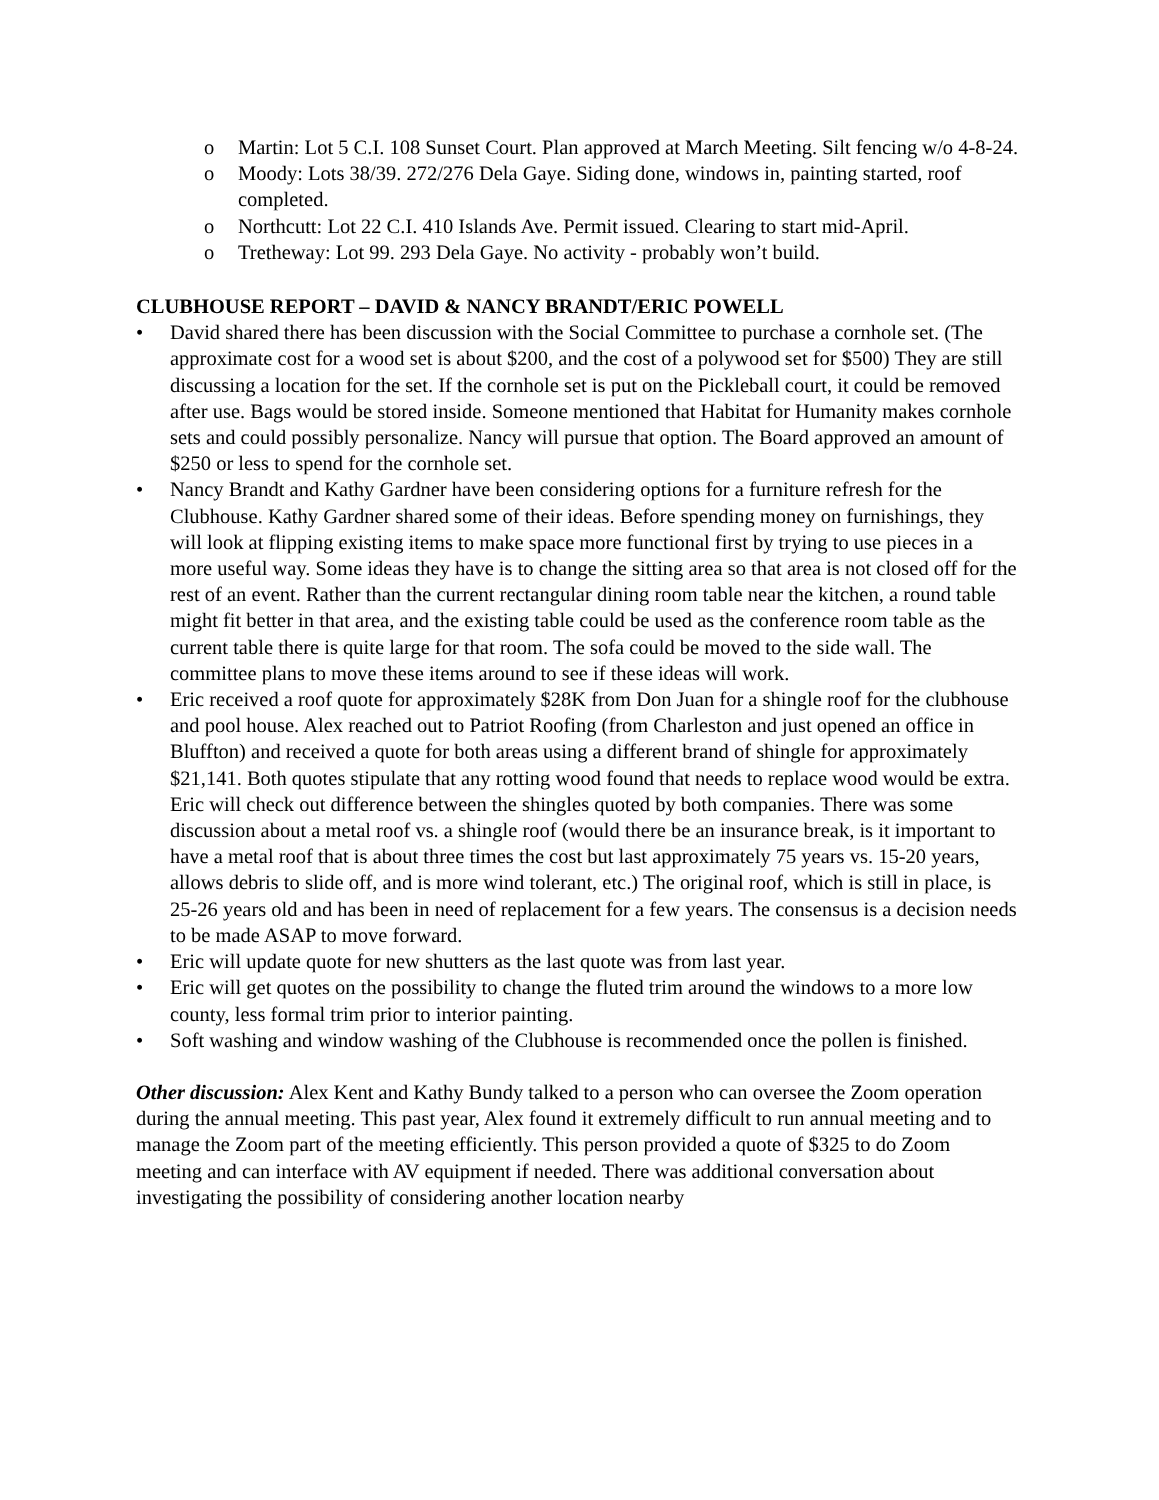o Martin: Lot 5 C.I. 108 Sunset Court. Plan approved at March Meeting. Silt fencing w/o 4-8-24.
o Moody: Lots 38/39. 272/276 Dela Gaye. Siding done, windows in, painting started, roof completed.
o Northcutt: Lot 22 C.I. 410 Islands Ave. Permit issued. Clearing to start mid-April.
o Tretheway: Lot 99. 293 Dela Gaye. No activity - probably won’t build.
CLUBHOUSE REPORT – DAVID & NANCY BRANDT/ERIC POWELL
• David shared there has been discussion with the Social Committee to purchase a cornhole set. (The approximate cost for a wood set is about $200, and the cost of a polywood set for $500) They are still discussing a location for the set. If the cornhole set is put on the Pickleball court, it could be removed after use. Bags would be stored inside. Someone mentioned that Habitat for Humanity makes cornhole sets and could possibly personalize. Nancy will pursue that option. The Board approved an amount of $250 or less to spend for the cornhole set.
• Nancy Brandt and Kathy Gardner have been considering options for a furniture refresh for the Clubhouse. Kathy Gardner shared some of their ideas. Before spending money on furnishings, they will look at flipping existing items to make space more functional first by trying to use pieces in a more useful way. Some ideas they have is to change the sitting area so that area is not closed off for the rest of an event. Rather than the current rectangular dining room table near the kitchen, a round table might fit better in that area, and the existing table could be used as the conference room table as the current table there is quite large for that room. The sofa could be moved to the side wall. The committee plans to move these items around to see if these ideas will work.
• Eric received a roof quote for approximately $28K from Don Juan for a shingle roof for the clubhouse and pool house. Alex reached out to Patriot Roofing (from Charleston and just opened an office in Bluffton) and received a quote for both areas using a different brand of shingle for approximately $21,141. Both quotes stipulate that any rotting wood found that needs to replace wood would be extra. Eric will check out difference between the shingles quoted by both companies. There was some discussion about a metal roof vs. a shingle roof (would there be an insurance break, is it important to have a metal roof that is about three times the cost but last approximately 75 years vs. 15-20 years, allows debris to slide off, and is more wind tolerant, etc.) The original roof, which is still in place, is 25-26 years old and has been in need of replacement for a few years. The consensus is a decision needs to be made ASAP to move forward.
• Eric will update quote for new shutters as the last quote was from last year.
• Eric will get quotes on the possibility to change the fluted trim around the windows to a more low county, less formal trim prior to interior painting.
• Soft washing and window washing of the Clubhouse is recommended once the pollen is finished.
Other discussion: Alex Kent and Kathy Bundy talked to a person who can oversee the Zoom operation during the annual meeting. This past year, Alex found it extremely difficult to run annual meeting and to manage the Zoom part of the meeting efficiently. This person provided a quote of $325 to do Zoom meeting and can interface with AV equipment if needed. There was additional conversation about investigating the possibility of considering another location nearby